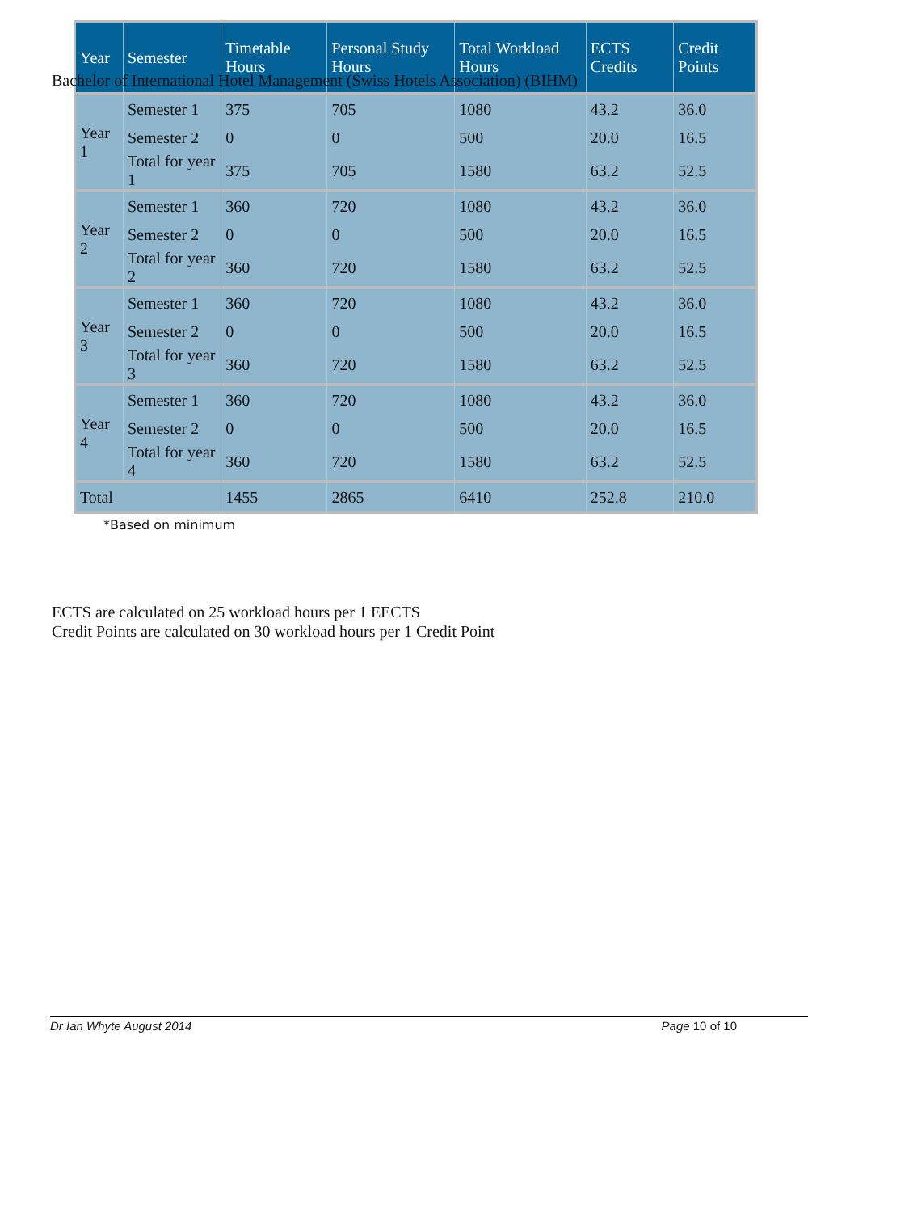Bachelor of International Hotel Management (Swiss Hotels Association) (BIHM)
| Year | Semester | Timetable Hours | Personal Study Hours | Total Workload Hours | ECTS Credits | Credit Points |
| --- | --- | --- | --- | --- | --- | --- |
| Year 1 | Semester 1 | 375 | 705 | 1080 | 43.2 | 36.0 |
| | Semester 2 | 0 | 0 | 500 | 20.0 | 16.5 |
| | Total for year 1 | 375 | 705 | 1580 | 63.2 | 52.5 |
| Year 2 | Semester 1 | 360 | 720 | 1080 | 43.2 | 36.0 |
| | Semester 2 | 0 | 0 | 500 | 20.0 | 16.5 |
| | Total for year 2 | 360 | 720 | 1580 | 63.2 | 52.5 |
| Year 3 | Semester 1 | 360 | 720 | 1080 | 43.2 | 36.0 |
| | Semester 2 | 0 | 0 | 500 | 20.0 | 16.5 |
| | Total for year 3 | 360 | 720 | 1580 | 63.2 | 52.5 |
| Year 4 | Semester 1 | 360 | 720 | 1080 | 43.2 | 36.0 |
| | Semester 2 | 0 | 0 | 500 | 20.0 | 16.5 |
| | Total for year 4 | 360 | 720 | 1580 | 63.2 | 52.5 |
| Total | | 1455 | 2865 | 6410 | 252.8 | 210.0 |
*Based on minimum
ECTS are calculated on 25 workload hours per 1 EECTS
Credit Points are calculated on 30 workload hours per 1 Credit Point
Dr Ian Whyte August 2014 Page 10 of 10